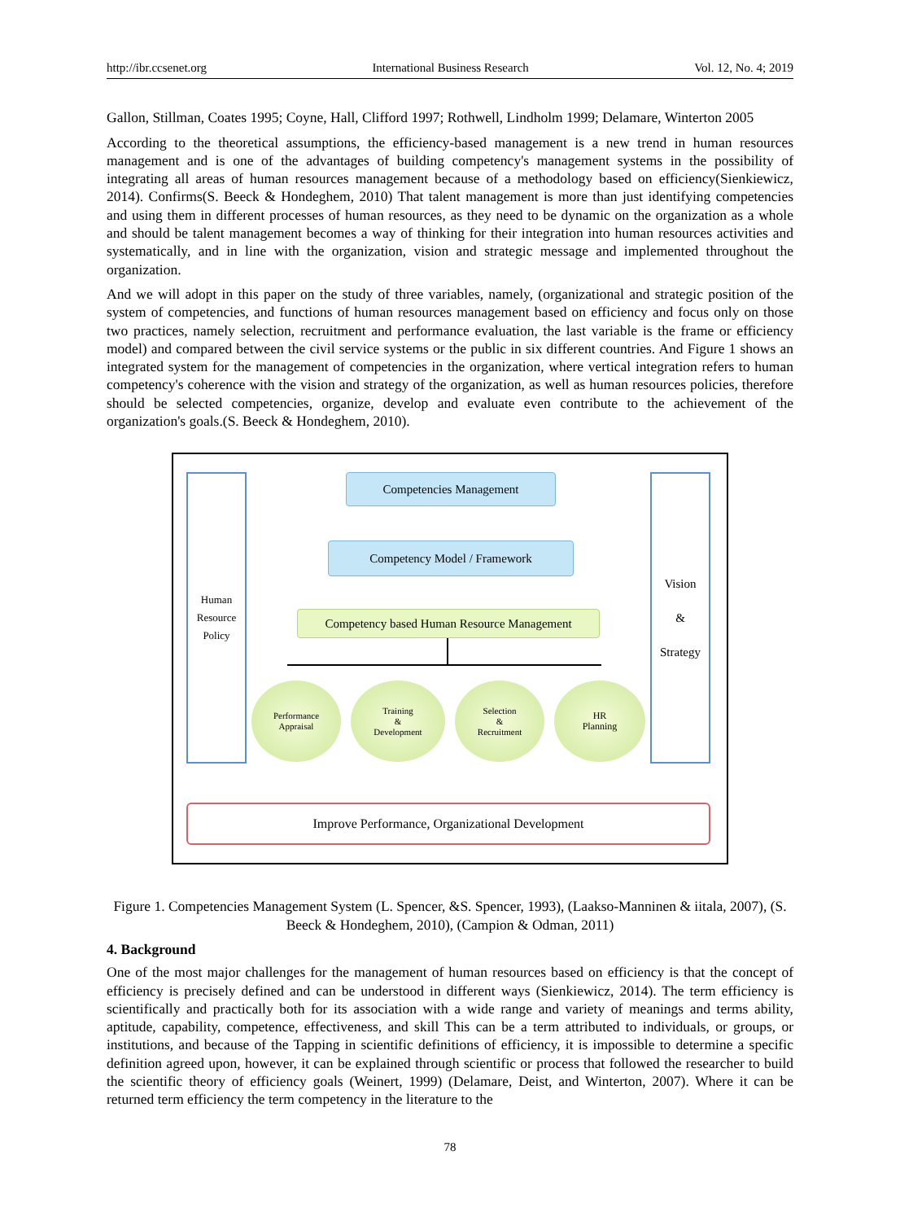http://ibr.ccsenet.org International Business Research Vol. 12, No. 4; 2019
Gallon, Stillman, Coates 1995; Coyne, Hall, Clifford 1997; Rothwell, Lindholm 1999; Delamare, Winterton 2005
According to the theoretical assumptions, the efficiency-based management is a new trend in human resources management and is one of the advantages of building competency's management systems in the possibility of integrating all areas of human resources management because of a methodology based on efficiency(Sienkiewicz, 2014). Confirms(S. Beeck & Hondeghem, 2010) That talent management is more than just identifying competencies and using them in different processes of human resources, as they need to be dynamic on the organization as a whole and should be talent management becomes a way of thinking for their integration into human resources activities and systematically, and in line with the organization, vision and strategic message and implemented throughout the organization.
And we will adopt in this paper on the study of three variables, namely, (organizational and strategic position of the system of competencies, and functions of human resources management based on efficiency and focus only on those two practices, namely selection, recruitment and performance evaluation, the last variable is the frame or efficiency model) and compared between the civil service systems or the public in six different countries. And Figure 1 shows an integrated system for the management of competencies in the organization, where vertical integration refers to human competency's coherence with the vision and strategy of the organization, as well as human resources policies, therefore should be selected competencies, organize, develop and evaluate even contribute to the achievement of the organization's goals.(S. Beeck & Hondeghem, 2010).
Human
Resource
Policy
Vision
&
Strategy
Competencies Management
Competency Model / Framework
Competency based Human Resource Management
Performance
Appraisal
Training
&
Development
Selection
&
Recruitment
HR
Planning
Improve Performance, Organizational Development
Figure 1. Competencies Management System (L. Spencer, &S. Spencer, 1993), (Laakso-Manninen & iitala, 2007), (S. Beeck & Hondeghem, 2010), (Campion & Odman, 2011)
4. Background
One of the most major challenges for the management of human resources based on efficiency is that the concept of efficiency is precisely defined and can be understood in different ways (Sienkiewicz, 2014). The term efficiency is scientifically and practically both for its association with a wide range and variety of meanings and terms ability, aptitude, capability, competence, effectiveness, and skill This can be a term attributed to individuals, or groups, or institutions, and because of the Tapping in scientific definitions of efficiency, it is impossible to determine a specific definition agreed upon, however, it can be explained through scientific or process that followed the researcher to build the scientific theory of efficiency goals (Weinert, 1999) (Delamare, Deist, and Winterton, 2007). Where it can be returned term efficiency the term competency in the literature to the
78